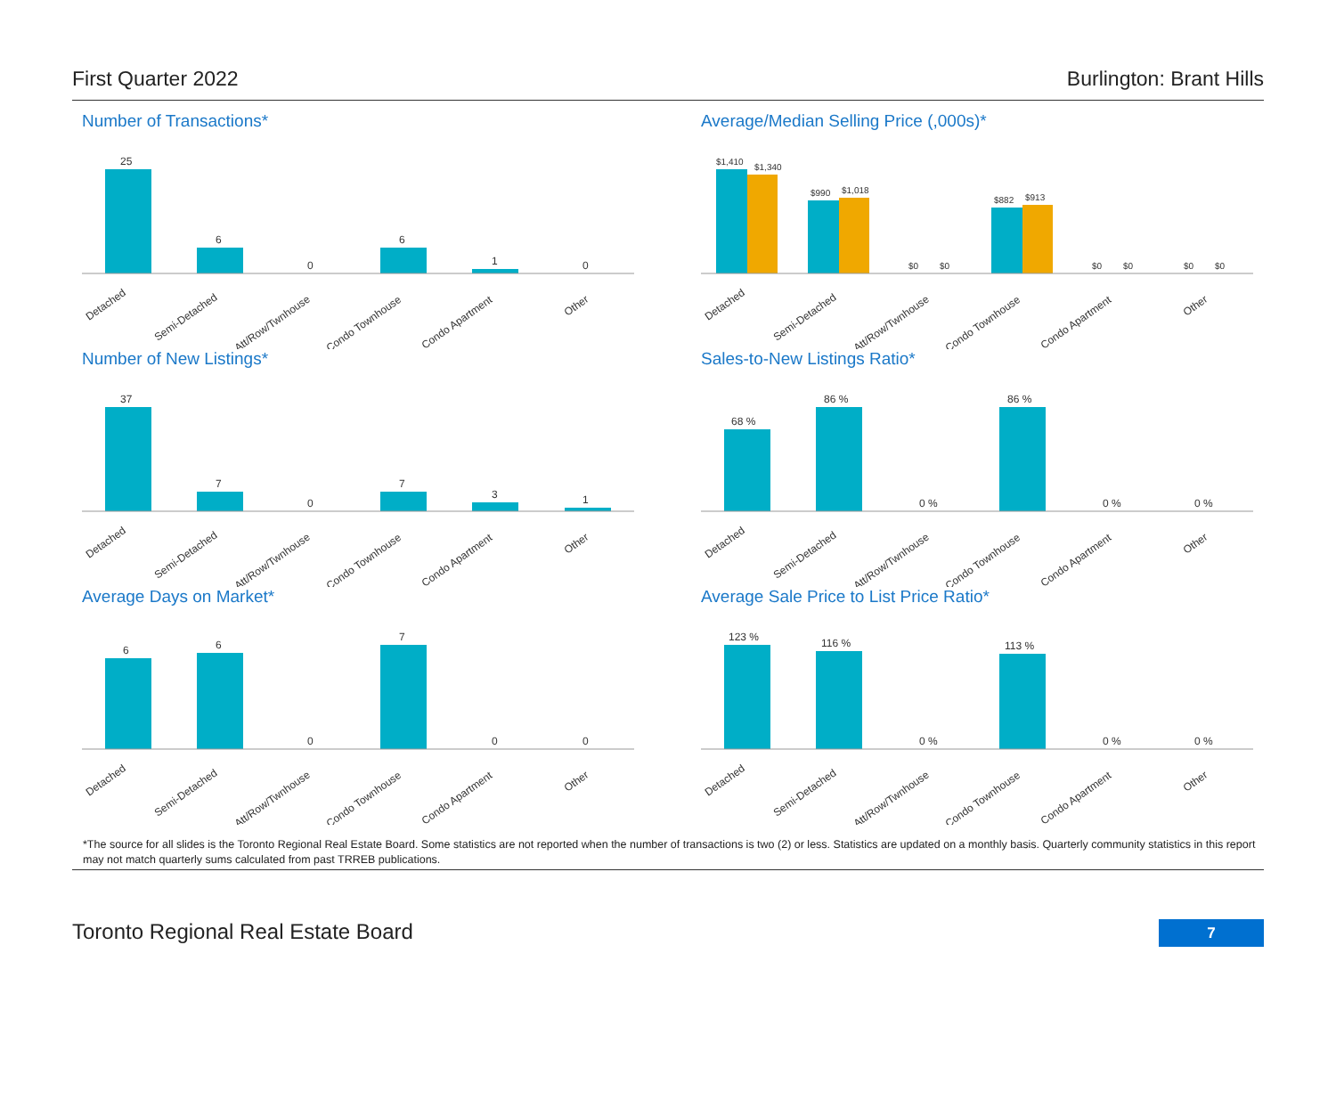First Quarter 2022 Burlington: Brant Hills
Number of Transactions*
25
6
0
6
1
0
Detached
Semi-Detached
Att/Row/Twnhouse
Condo Townhouse
Condo Apartment
Other
Average/Median Selling Price (,000s)*
$1,410
$1,340
$990
$1,018
$0
$0
$882
$913
$0
$0
$0
$0
Detached
Semi-Detached
Att/Row/Twnhouse
Condo Townhouse
Condo Apartment
Other
Number of New Listings*
37
7
0
7
3
1
Detached
Semi-Detached
Att/Row/Twnhouse
Condo Townhouse
Condo Apartment
Other
Sales-to-New Listings Ratio*
68 %
86 %
0 %
86 %
0 %
0 %
Detached
Semi-Detached
Att/Row/Twnhouse
Condo Townhouse
Condo Apartment
Other
Average Days on Market*
6
6
0
7
0
0
Detached
Semi-Detached
Att/Row/Twnhouse
Condo Townhouse
Condo Apartment
Other
Average Sale Price to List Price Ratio*
123 %
116 %
0 %
113 %
0 %
0 %
Detached
Semi-Detached
Att/Row/Twnhouse
Condo Townhouse
Condo Apartment
Other
*The source for all slides is the Toronto Regional Real Estate Board. Some statistics are not reported when the number of transactions is two (2) or less. Statistics are updated on a monthly basis. Quarterly community statistics in this report may not match quarterly sums calculated from past TRREB publications.
Toronto Regional Real Estate Board 7